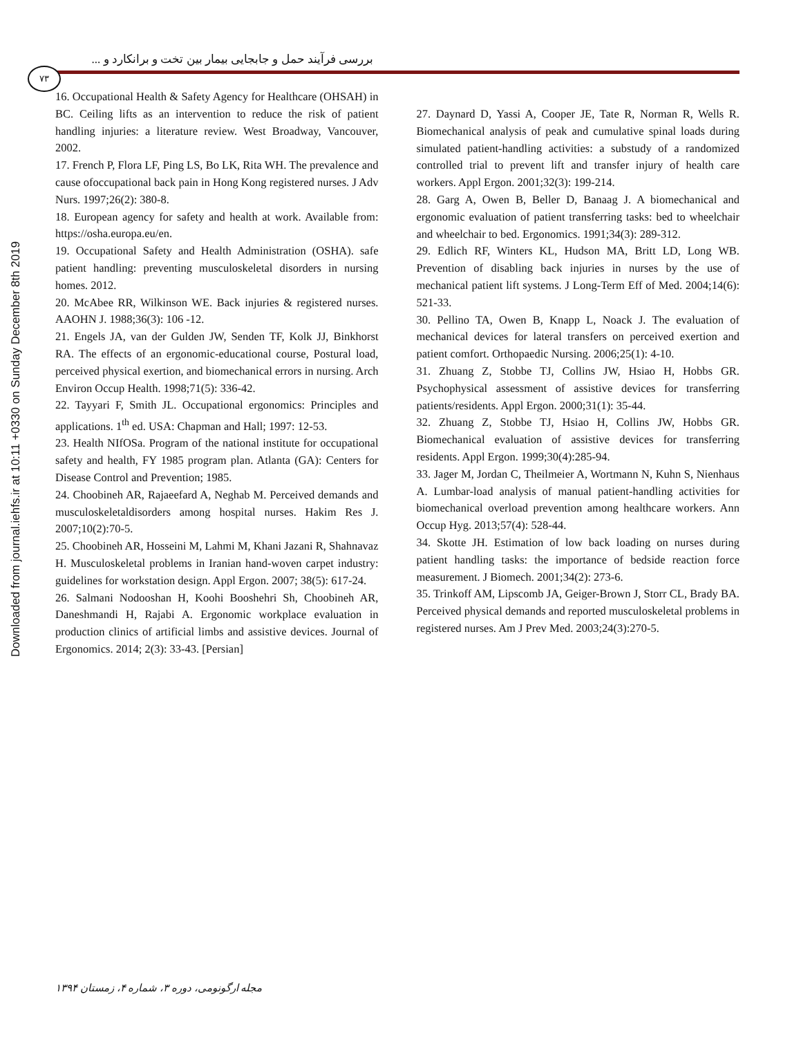Downloaded from journal.iehfs.ir at 10:11 +0330 on Sunday December 8th 2019
بررسی فرآیند حمل و جابجایی بیمار بین تخت و برانکارد و ...
۷۳
16. Occupational Health & Safety Agency for Healthcare (OHSAH) in BC. Ceiling lifts as an intervention to reduce the risk of patient handling injuries: a literature review. West Broadway, Vancouver, 2002.
17. French P, Flora LF, Ping LS, Bo LK, Rita WH. The prevalence and cause ofoccupational back pain in Hong Kong registered nurses. J Adv Nurs. 1997;26(2): 380-8.
18. European agency for safety and health at work. Available from: https://osha.europa.eu/en.
19. Occupational Safety and Health Administration (OSHA). safe patient handling: preventing musculoskeletal disorders in nursing homes. 2012.
20. McAbee RR, Wilkinson WE. Back injuries & registered nurses. AAOHN J. 1988;36(3): 106 -12.
21. Engels JA, van der Gulden JW, Senden TF, Kolk JJ, Binkhorst RA. The effects of an ergonomic-educational course, Postural load, perceived physical exertion, and biomechanical errors in nursing. Arch Environ Occup Health. 1998;71(5): 336-42.
22. Tayyari F, Smith JL. Occupational ergonomics: Principles and applications. 1<sup>th</sup> ed. USA: Chapman and Hall; 1997: 12-53.
23. Health NIfOSa. Program of the national institute for occupational safety and health, FY 1985 program plan. Atlanta (GA): Centers for Disease Control and Prevention; 1985.
24. Choobineh AR, Rajaeefard A, Neghab M. Perceived demands and musculoskeletaldisorders among hospital nurses. Hakim Res J. 2007;10(2):70-5.
25. Choobineh AR, Hosseini M, Lahmi M, Khani Jazani R, Shahnavaz H. Musculoskeletal problems in Iranian hand-woven carpet industry: guidelines for workstation design. Appl Ergon. 2007; 38(5): 617-24.
26. Salmani Nodooshan H, Koohi Booshehri Sh, Choobineh AR, Daneshmandi H, Rajabi A. Ergonomic workplace evaluation in production clinics of artificial limbs and assistive devices. Journal of Ergonomics. 2014; 2(3): 33-43. [Persian]
27. Daynard D, Yassi A, Cooper JE, Tate R, Norman R, Wells R. Biomechanical analysis of peak and cumulative spinal loads during simulated patient-handling activities: a substudy of a randomized controlled trial to prevent lift and transfer injury of health care workers. Appl Ergon. 2001;32(3): 199-214.
28. Garg A, Owen B, Beller D, Banaag J. A biomechanical and ergonomic evaluation of patient transferring tasks: bed to wheelchair and wheelchair to bed. Ergonomics. 1991;34(3): 289-312.
29. Edlich RF, Winters KL, Hudson MA, Britt LD, Long WB. Prevention of disabling back injuries in nurses by the use of mechanical patient lift systems. J Long-Term Eff of Med. 2004;14(6): 521-33.
30. Pellino TA, Owen B, Knapp L, Noack J. The evaluation of mechanical devices for lateral transfers on perceived exertion and patient comfort. Orthopaedic Nursing. 2006;25(1): 4-10.
31. Zhuang Z, Stobbe TJ, Collins JW, Hsiao H, Hobbs GR. Psychophysical assessment of assistive devices for transferring patients/residents. Appl Ergon. 2000;31(1): 35-44.
32. Zhuang Z, Stobbe TJ, Hsiao H, Collins JW, Hobbs GR. Biomechanical evaluation of assistive devices for transferring residents. Appl Ergon. 1999;30(4):285-94.
33. Jager M, Jordan C, Theilmeier A, Wortmann N, Kuhn S, Nienhaus A. Lumbar-load analysis of manual patient-handling activities for biomechanical overload prevention among healthcare workers. Ann Occup Hyg. 2013;57(4): 528-44.
34. Skotte JH. Estimation of low back loading on nurses during patient handling tasks: the importance of bedside reaction force measurement. J Biomech. 2001;34(2): 273-6.
35. Trinkoff AM, Lipscomb JA, Geiger-Brown J, Storr CL, Brady BA. Perceived physical demands and reported musculoskeletal problems in registered nurses. Am J Prev Med. 2003;24(3):270-5.
مجله ارگونومی، دوره ۳، شماره ۴، زمستان ۱۳۹۴